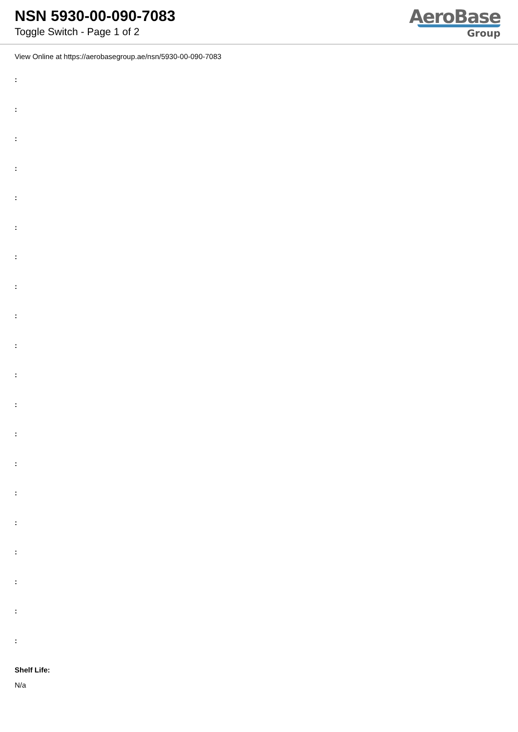NSN 5930-00-090-7083
Toggle Switch - Page 1 of 2
AeroBase
Group
View Online at https://aerobasegroup.ae/nsn/5930-00-090-7083
:
:
:
:
:
:
:
:
:
:
:
:
:
:
:
:
:
:
:
:
Shelf Life:
N/a